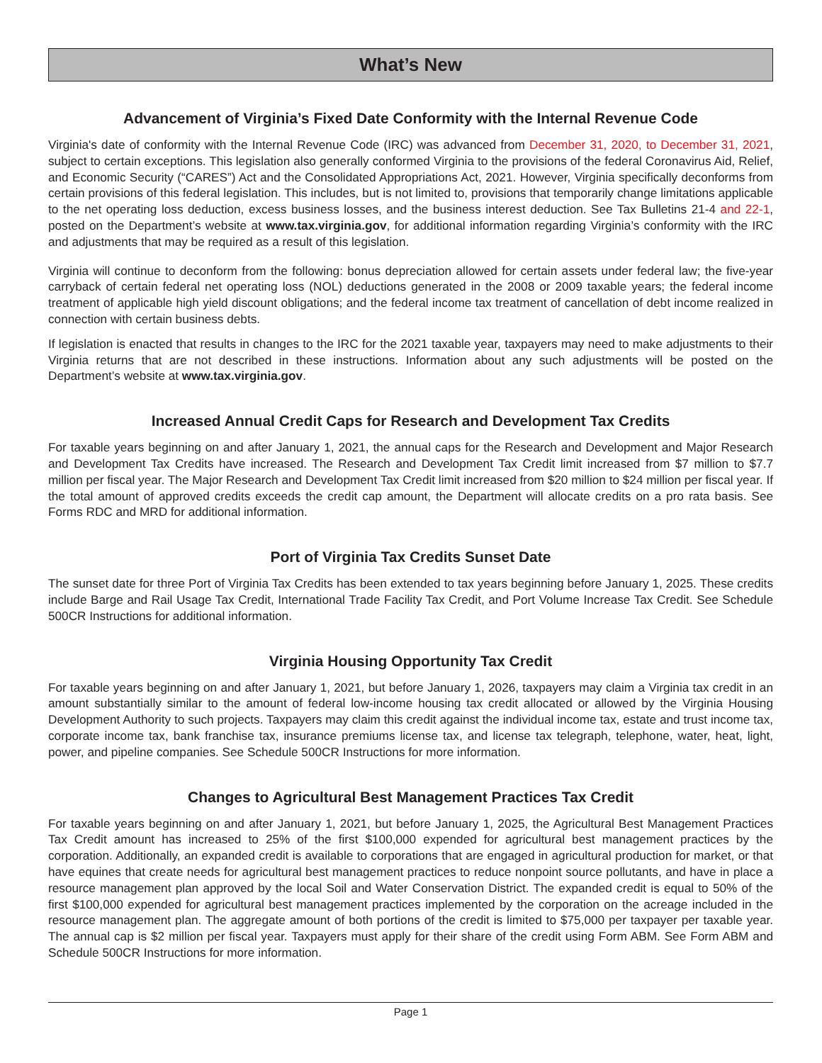What’s New
Advancement of Virginia’s Fixed Date Conformity with the Internal Revenue Code
Virginia's date of conformity with the Internal Revenue Code (IRC) was advanced from December 31, 2020, to December 31, 2021, subject to certain exceptions. This legislation also generally conformed Virginia to the provisions of the federal Coronavirus Aid, Relief, and Economic Security (“CARES”) Act and the Consolidated Appropriations Act, 2021. However, Virginia specifically deconforms from certain provisions of this federal legislation. This includes, but is not limited to, provisions that temporarily change limitations applicable to the net operating loss deduction, excess business losses, and the business interest deduction. See Tax Bulletins 21-4 and 22-1, posted on the Department’s website at www.tax.virginia.gov, for additional information regarding Virginia’s conformity with the IRC and adjustments that may be required as a result of this legislation.
Virginia will continue to deconform from the following: bonus depreciation allowed for certain assets under federal law; the five-year carryback of certain federal net operating loss (NOL) deductions generated in the 2008 or 2009 taxable years; the federal income treatment of applicable high yield discount obligations; and the federal income tax treatment of cancellation of debt income realized in connection with certain business debts.
If legislation is enacted that results in changes to the IRC for the 2021 taxable year, taxpayers may need to make adjustments to their Virginia returns that are not described in these instructions. Information about any such adjustments will be posted on the Department’s website at www.tax.virginia.gov.
Increased Annual Credit Caps for Research and Development Tax Credits
For taxable years beginning on and after January 1, 2021, the annual caps for the Research and Development and Major Research and Development Tax Credits have increased. The Research and Development Tax Credit limit increased from $7 million to $7.7 million per fiscal year. The Major Research and Development Tax Credit limit increased from $20 million to $24 million per fiscal year. If the total amount of approved credits exceeds the credit cap amount, the Department will allocate credits on a pro rata basis. See Forms RDC and MRD for additional information.
Port of Virginia Tax Credits Sunset Date
The sunset date for three Port of Virginia Tax Credits has been extended to tax years beginning before January 1, 2025. These credits include Barge and Rail Usage Tax Credit, International Trade Facility Tax Credit, and Port Volume Increase Tax Credit. See Schedule 500CR Instructions for additional information.
Virginia Housing Opportunity Tax Credit
For taxable years beginning on and after January 1, 2021, but before January 1, 2026, taxpayers may claim a Virginia tax credit in an amount substantially similar to the amount of federal low-income housing tax credit allocated or allowed by the Virginia Housing Development Authority to such projects. Taxpayers may claim this credit against the individual income tax, estate and trust income tax, corporate income tax, bank franchise tax, insurance premiums license tax, and license tax telegraph, telephone, water, heat, light, power, and pipeline companies. See Schedule 500CR Instructions for more information.
Changes to Agricultural Best Management Practices Tax Credit
For taxable years beginning on and after January 1, 2021, but before January 1, 2025, the Agricultural Best Management Practices Tax Credit amount has increased to 25% of the first $100,000 expended for agricultural best management practices by the corporation. Additionally, an expanded credit is available to corporations that are engaged in agricultural production for market, or that have equines that create needs for agricultural best management practices to reduce nonpoint source pollutants, and have in place a resource management plan approved by the local Soil and Water Conservation District. The expanded credit is equal to 50% of the first $100,000 expended for agricultural best management practices implemented by the corporation on the acreage included in the resource management plan. The aggregate amount of both portions of the credit is limited to $75,000 per taxpayer per taxable year. The annual cap is $2 million per fiscal year. Taxpayers must apply for their share of the credit using Form ABM. See Form ABM and Schedule 500CR Instructions for more information.
Page 1